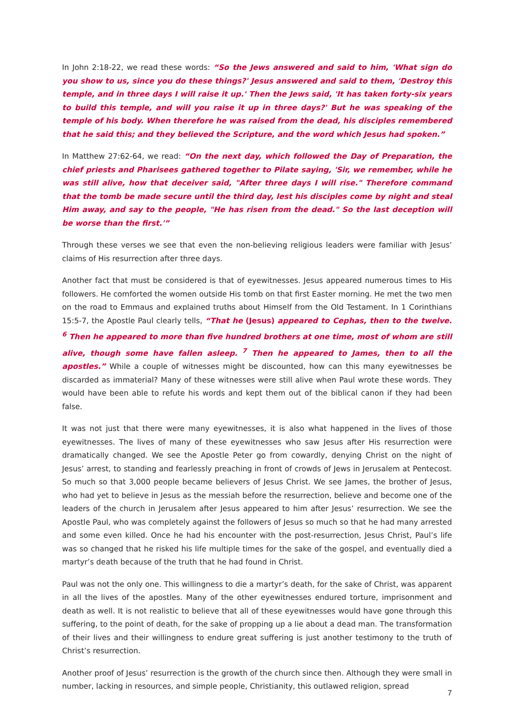In John 2:18-22, we read these words: “So the Jews answered and said to him, 'What sign do you show to us, since you do these things?' Jesus answered and said to them, 'Destroy this temple, and in three days I will raise it up.' Then the Jews said, 'It has taken forty-six years to build this temple, and will you raise it up in three days?' But he was speaking of the temple of his body. When therefore he was raised from the dead, his disciples remembered that he said this; and they believed the Scripture, and the word which Jesus had spoken.”
In Matthew 27:62-64, we read: “On the next day, which followed the Day of Preparation, the chief priests and Pharisees gathered together to Pilate saying, 'Sir, we remember, while he was still alive, how that deceiver said, "After three days I will rise." Therefore command that the tomb be made secure until the third day, lest his disciples come by night and steal Him away, and say to the people, "He has risen from the dead." So the last deception will be worse than the first.'”
Through these verses we see that even the non-believing religious leaders were familiar with Jesus’ claims of His resurrection after three days.
Another fact that must be considered is that of eyewitnesses. Jesus appeared numerous times to His followers. He comforted the women outside His tomb on that first Easter morning. He met the two men on the road to Emmaus and explained truths about Himself from the Old Testament. In 1 Corinthians 15:5-7, the Apostle Paul clearly tells, “That he (Jesus) appeared to Cephas, then to the twelve. <sup>6</sup> Then he appeared to more than five hundred brothers at one time, most of whom are still alive, though some have fallen asleep. <sup>7</sup> Then he appeared to James, then to all the apostles.” While a couple of witnesses might be discounted, how can this many eyewitnesses be discarded as immaterial? Many of these witnesses were still alive when Paul wrote these words. They would have been able to refute his words and kept them out of the biblical canon if they had been false.
It was not just that there were many eyewitnesses, it is also what happened in the lives of those eyewitnesses. The lives of many of these eyewitnesses who saw Jesus after His resurrection were dramatically changed. We see the Apostle Peter go from cowardly, denying Christ on the night of Jesus’ arrest, to standing and fearlessly preaching in front of crowds of Jews in Jerusalem at Pentecost. So much so that 3,000 people became believers of Jesus Christ. We see James, the brother of Jesus, who had yet to believe in Jesus as the messiah before the resurrection, believe and become one of the leaders of the church in Jerusalem after Jesus appeared to him after Jesus’ resurrection. We see the Apostle Paul, who was completely against the followers of Jesus so much so that he had many arrested and some even killed. Once he had his encounter with the post-resurrection, Jesus Christ, Paul’s life was so changed that he risked his life multiple times for the sake of the gospel, and eventually died a martyr’s death because of the truth that he had found in Christ.
Paul was not the only one. This willingness to die a martyr’s death, for the sake of Christ, was apparent in all the lives of the apostles. Many of the other eyewitnesses endured torture, imprisonment and death as well. It is not realistic to believe that all of these eyewitnesses would have gone through this suffering, to the point of death, for the sake of propping up a lie about a dead man. The transformation of their lives and their willingness to endure great suffering is just another testimony to the truth of Christ’s resurrection.
Another proof of Jesus’ resurrection is the growth of the church since then. Although they were small in number, lacking in resources, and simple people, Christianity, this outlawed religion, spread
7